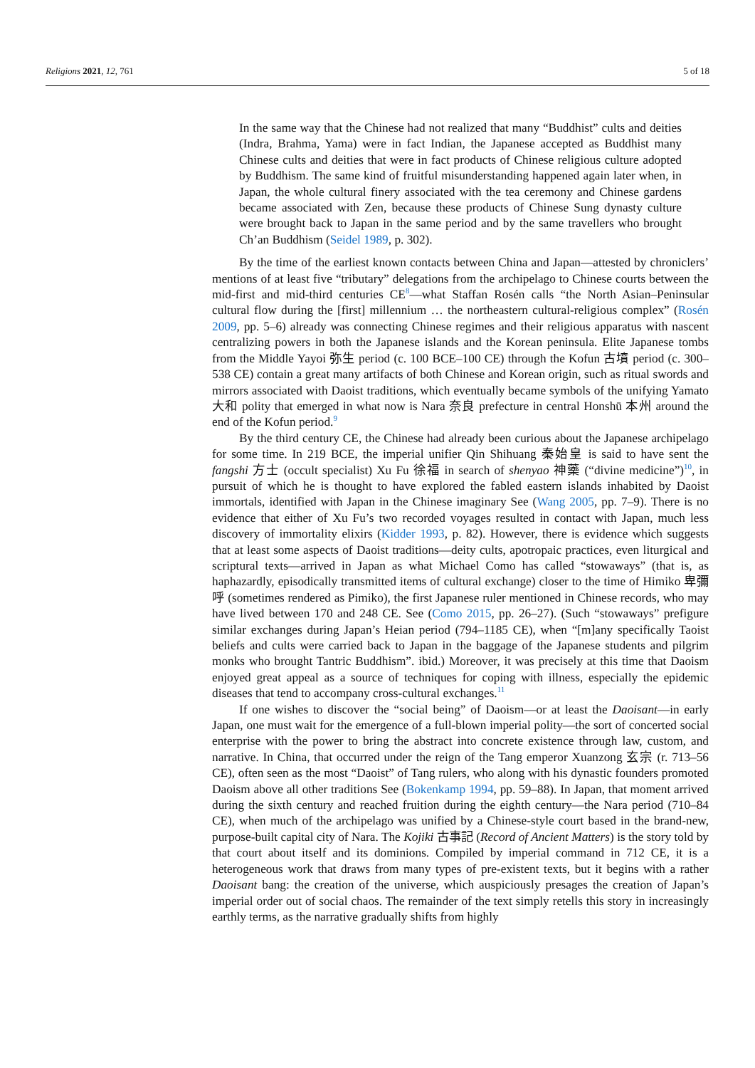Religions 2021, 12, 761 5 of 18
In the same way that the Chinese had not realized that many “Buddhist” cults and deities (Indra, Brahma, Yama) were in fact Indian, the Japanese accepted as Buddhist many Chinese cults and deities that were in fact products of Chinese religious culture adopted by Buddhism. The same kind of fruitful misunderstanding happened again later when, in Japan, the whole cultural finery associated with the tea ceremony and Chinese gardens became associated with Zen, because these products of Chinese Sung dynasty culture were brought back to Japan in the same period and by the same travellers who brought Ch’an Buddhism (Seidel 1989, p. 302).
By the time of the earliest known contacts between China and Japan—attested by chroniclers’ mentions of at least five “tributary” delegations from the archipelago to Chinese courts between the mid-first and mid-third centuries CE<sup>8</sup>—what Staffan Rosén calls “the North Asian–Peninsular cultural flow during the [first] millennium … the northeastern cultural-religious complex” (Rosén 2009, pp. 5–6) already was connecting Chinese regimes and their religious apparatus with nascent centralizing powers in both the Japanese islands and the Korean peninsula. Elite Japanese tombs from the Middle Yayoi 弥生 period (c. 100 BCE–100 CE) through the Kofun 古墳 period (c. 300–538 CE) contain a great many artifacts of both Chinese and Korean origin, such as ritual swords and mirrors associated with Daoist traditions, which eventually became symbols of the unifying Yamato 大和 polity that emerged in what now is Nara 奈良 prefecture in central Honshū 本州 around the end of the Kofun period.<sup>9</sup>
By the third century CE, the Chinese had already been curious about the Japanese archipelago for some time. In 219 BCE, the imperial unifier Qin Shihuang 秦始皇 is said to have sent the fangshi 方士 (occult specialist) Xu Fu 徐福 in search of shenyao 神藥 (“divine medicine”)<sup>10</sup>, in pursuit of which he is thought to have explored the fabled eastern islands inhabited by Daoist immortals, identified with Japan in the Chinese imaginary See (Wang 2005, pp. 7–9). There is no evidence that either of Xu Fu’s two recorded voyages resulted in contact with Japan, much less discovery of immortality elixirs (Kidder 1993, p. 82). However, there is evidence which suggests that at least some aspects of Daoist traditions—deity cults, apotropaic practices, even liturgical and scriptural texts—arrived in Japan as what Michael Como has called “stowaways” (that is, as haphazardly, episodically transmitted items of cultural exchange) closer to the time of Himiko 卑彌呼 (sometimes rendered as Pimiko), the first Japanese ruler mentioned in Chinese records, who may have lived between 170 and 248 CE. See (Como 2015, pp. 26–27). (Such “stowaways” prefigure similar exchanges during Japan’s Heian period (794–1185 CE), when “[m]any specifically Taoist beliefs and cults were carried back to Japan in the baggage of the Japanese students and pilgrim monks who brought Tantric Buddhism”. ibid.) Moreover, it was precisely at this time that Daoism enjoyed great appeal as a source of techniques for coping with illness, especially the epidemic diseases that tend to accompany cross-cultural exchanges.<sup>11</sup>
If one wishes to discover the “social being” of Daoism—or at least the Daoisant—in early Japan, one must wait for the emergence of a full-blown imperial polity—the sort of concerted social enterprise with the power to bring the abstract into concrete existence through law, custom, and narrative. In China, that occurred under the reign of the Tang emperor Xuanzong 玄宗 (r. 713–56 CE), often seen as the most “Daoist” of Tang rulers, who along with his dynastic founders promoted Daoism above all other traditions See (Bokenkamp 1994, pp. 59–88). In Japan, that moment arrived during the sixth century and reached fruition during the eighth century—the Nara period (710–84 CE), when much of the archipelago was unified by a Chinese-style court based in the brand-new, purpose-built capital city of Nara. The Kojiki 古事記 (Record of Ancient Matters) is the story told by that court about itself and its dominions. Compiled by imperial command in 712 CE, it is a heterogeneous work that draws from many types of pre-existent texts, but it begins with a rather Daoisant bang: the creation of the universe, which auspiciously presages the creation of Japan’s imperial order out of social chaos. The remainder of the text simply retells this story in increasingly earthly terms, as the narrative gradually shifts from highly